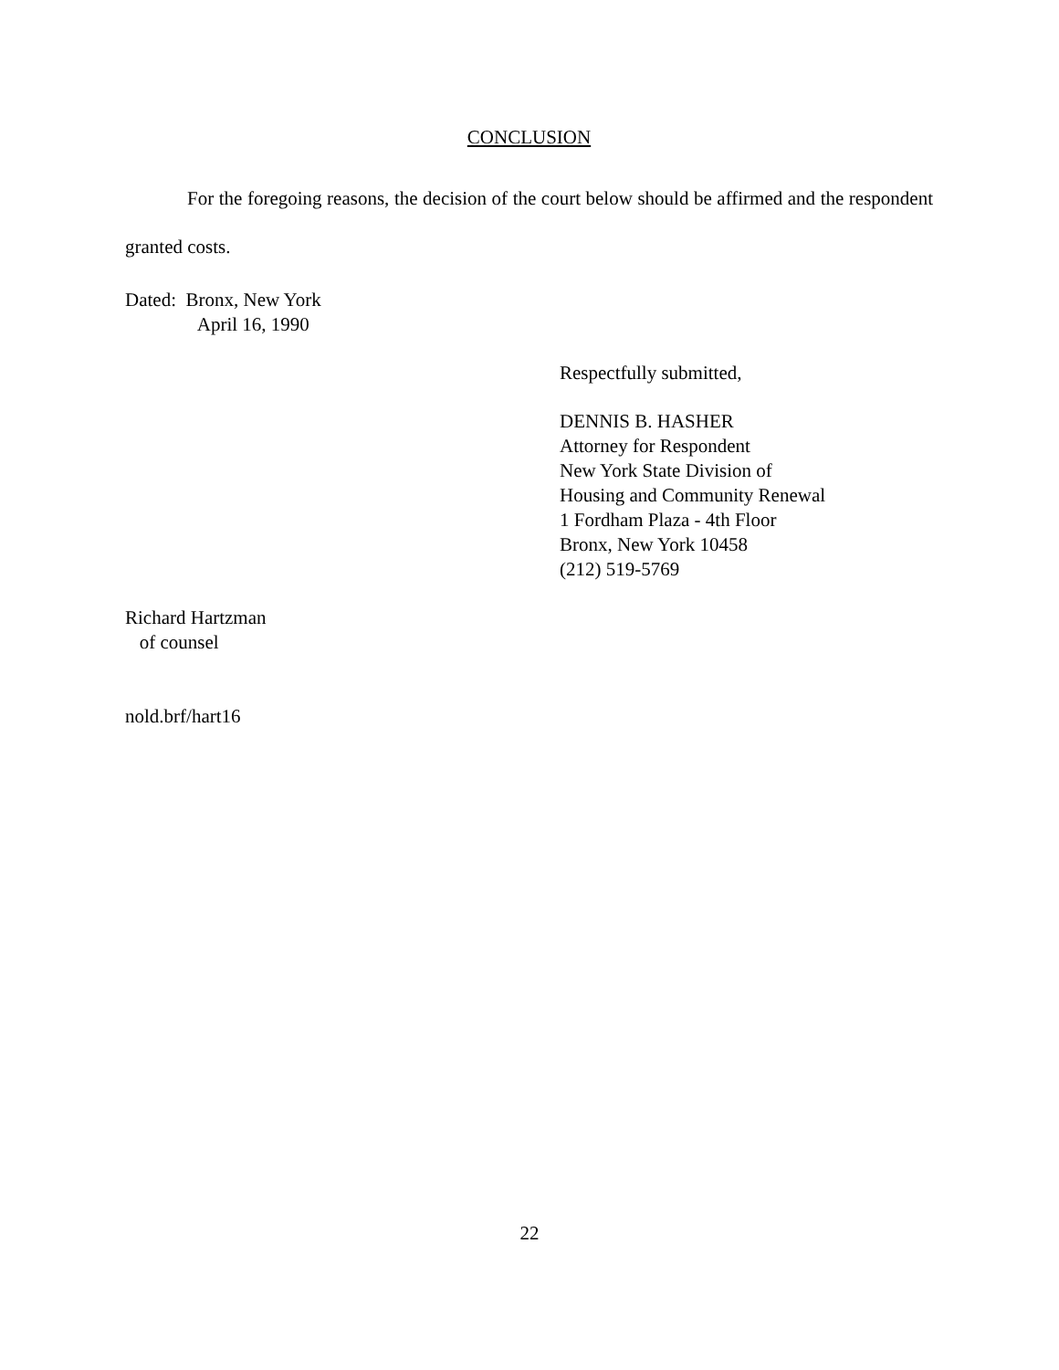CONCLUSION
For the foregoing reasons, the decision of the court below should be affirmed and the respondent granted costs.
Dated: Bronx, New York
April 16, 1990
Respectfully submitted,
DENNIS B. HASHER
Attorney for Respondent
New York State Division of
Housing and Community Renewal
1 Fordham Plaza - 4th Floor
Bronx, New York 10458
(212) 519-5769
Richard Hartzman
of counsel
nold.brf/hart16
22